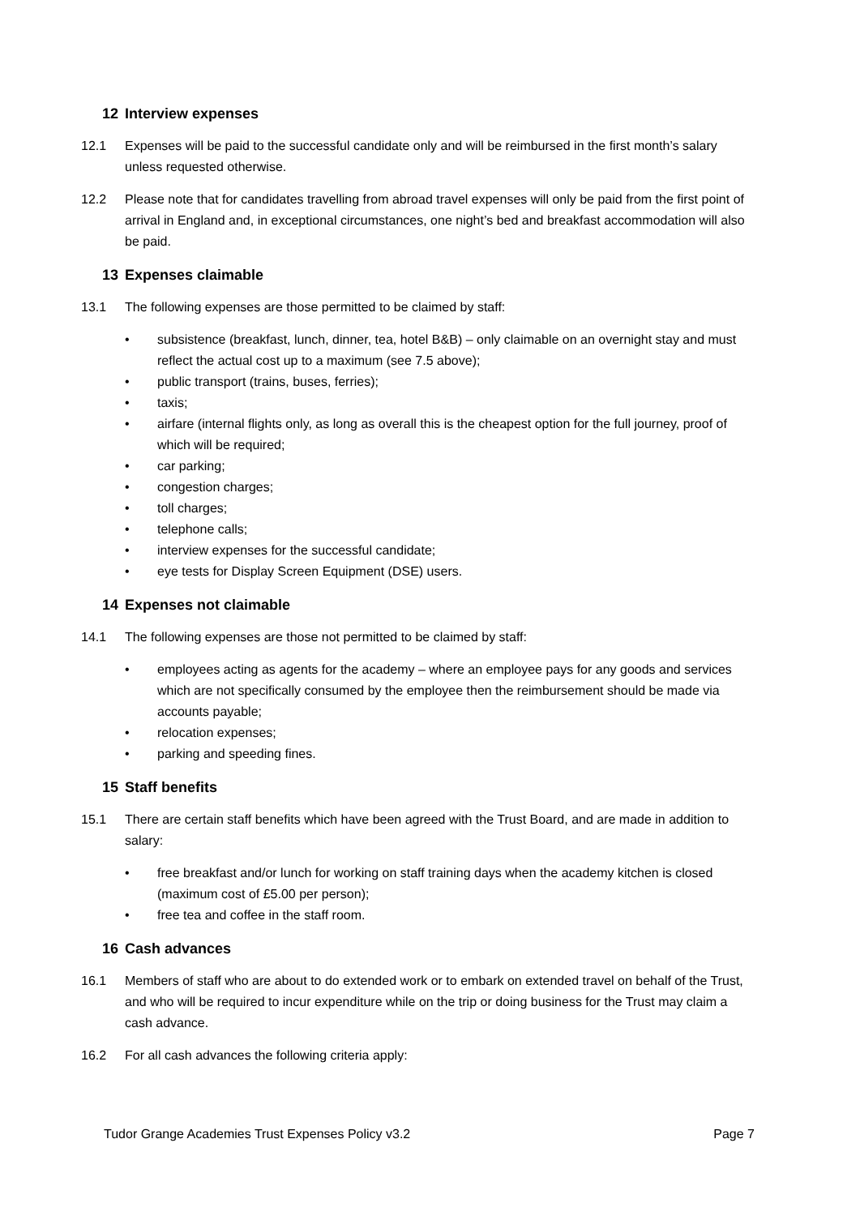12 Interview expenses
12.1 Expenses will be paid to the successful candidate only and will be reimbursed in the first month’s salary unless requested otherwise.
12.2 Please note that for candidates travelling from abroad travel expenses will only be paid from the first point of arrival in England and, in exceptional circumstances, one night’s bed and breakfast accommodation will also be paid.
13 Expenses claimable
13.1 The following expenses are those permitted to be claimed by staff:
• subsistence (breakfast, lunch, dinner, tea, hotel B&B) – only claimable on an overnight stay and must reflect the actual cost up to a maximum (see 7.5 above);
• public transport (trains, buses, ferries);
• taxis;
• airfare (internal flights only, as long as overall this is the cheapest option for the full journey, proof of which will be required;
• car parking;
• congestion charges;
• toll charges;
• telephone calls;
• interview expenses for the successful candidate;
• eye tests for Display Screen Equipment (DSE) users.
14 Expenses not claimable
14.1 The following expenses are those not permitted to be claimed by staff:
• employees acting as agents for the academy – where an employee pays for any goods and services which are not specifically consumed by the employee then the reimbursement should be made via accounts payable;
• relocation expenses;
• parking and speeding fines.
15 Staff benefits
15.1 There are certain staff benefits which have been agreed with the Trust Board, and are made in addition to salary:
• free breakfast and/or lunch for working on staff training days when the academy kitchen is closed (maximum cost of £5.00 per person);
• free tea and coffee in the staff room.
16 Cash advances
16.1 Members of staff who are about to do extended work or to embark on extended travel on behalf of the Trust, and who will be required to incur expenditure while on the trip or doing business for the Trust may claim a cash advance.
16.2 For all cash advances the following criteria apply:
Tudor Grange Academies Trust Expenses Policy v3.2 Page 7